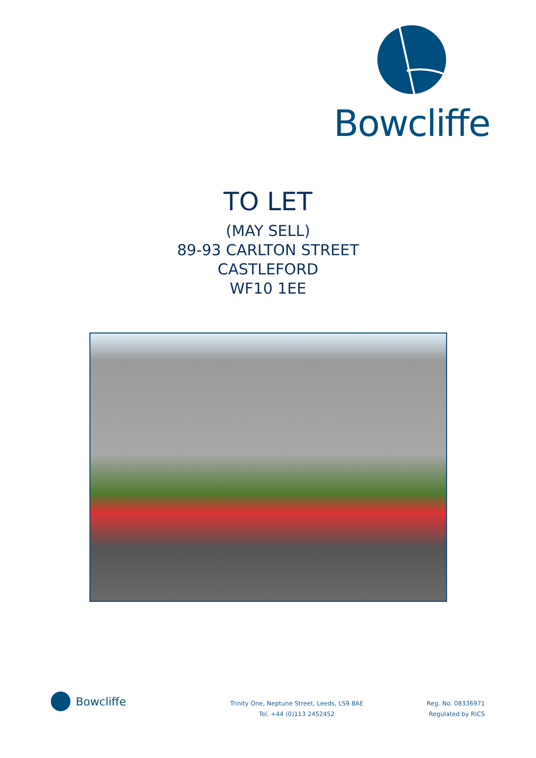Bowcliffe
TO LET
(MAY SELL)
89-93 CARLTON STREET
CASTLEFORD
WF10 1EE
Bowcliffe
Trinity One, Neptune Street, Leeds, LS9 8AE
Tel. +44 (0)113 2452452
Reg. No. 08336971
Regulated by RICS